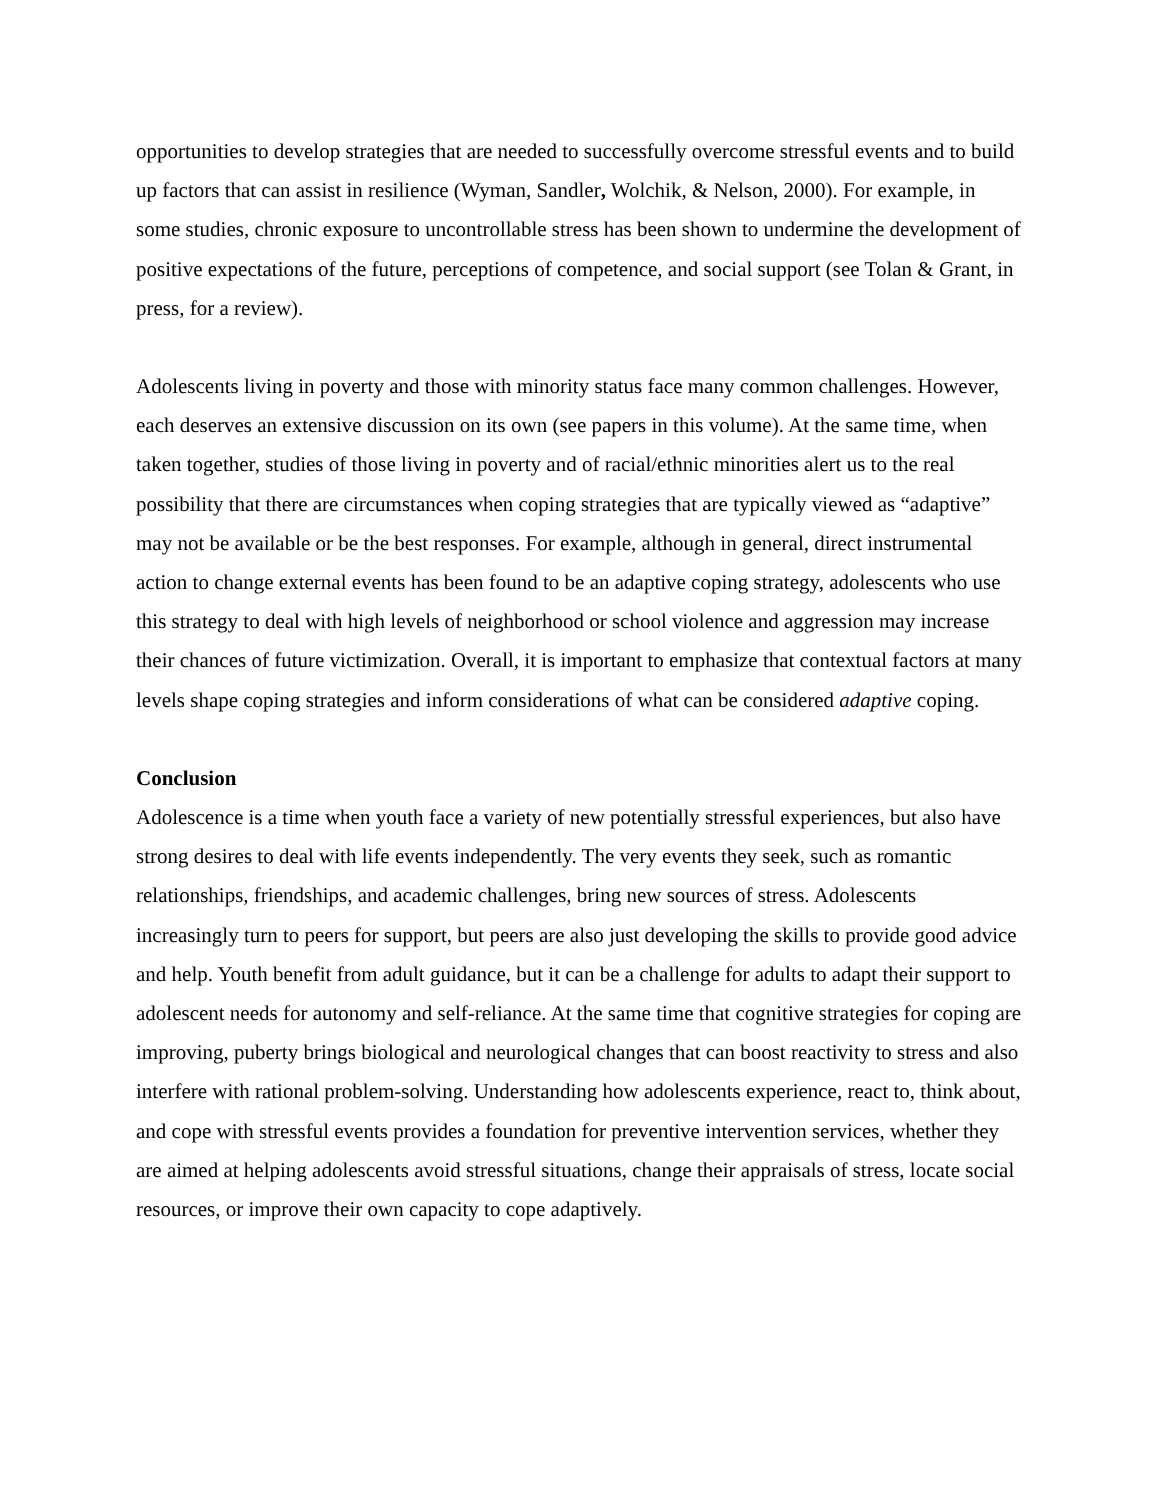opportunities to develop strategies that are needed to successfully overcome stressful events and to build up factors that can assist in resilience (Wyman, Sandler, Wolchik, & Nelson, 2000). For example, in some studies, chronic exposure to uncontrollable stress has been shown to undermine the development of positive expectations of the future, perceptions of competence, and social support (see Tolan & Grant, in press, for a review).
Adolescents living in poverty and those with minority status face many common challenges. However, each deserves an extensive discussion on its own (see papers in this volume). At the same time, when taken together, studies of those living in poverty and of racial/ethnic minorities alert us to the real possibility that there are circumstances when coping strategies that are typically viewed as “adaptive” may not be available or be the best responses. For example, although in general, direct instrumental action to change external events has been found to be an adaptive coping strategy, adolescents who use this strategy to deal with high levels of neighborhood or school violence and aggression may increase their chances of future victimization. Overall, it is important to emphasize that contextual factors at many levels shape coping strategies and inform considerations of what can be considered adaptive coping.
Conclusion
Adolescence is a time when youth face a variety of new potentially stressful experiences, but also have strong desires to deal with life events independently. The very events they seek, such as romantic relationships, friendships, and academic challenges, bring new sources of stress. Adolescents increasingly turn to peers for support, but peers are also just developing the skills to provide good advice and help. Youth benefit from adult guidance, but it can be a challenge for adults to adapt their support to adolescent needs for autonomy and self-reliance. At the same time that cognitive strategies for coping are improving, puberty brings biological and neurological changes that can boost reactivity to stress and also interfere with rational problem-solving. Understanding how adolescents experience, react to, think about, and cope with stressful events provides a foundation for preventive intervention services, whether they are aimed at helping adolescents avoid stressful situations, change their appraisals of stress, locate social resources, or improve their own capacity to cope adaptively.